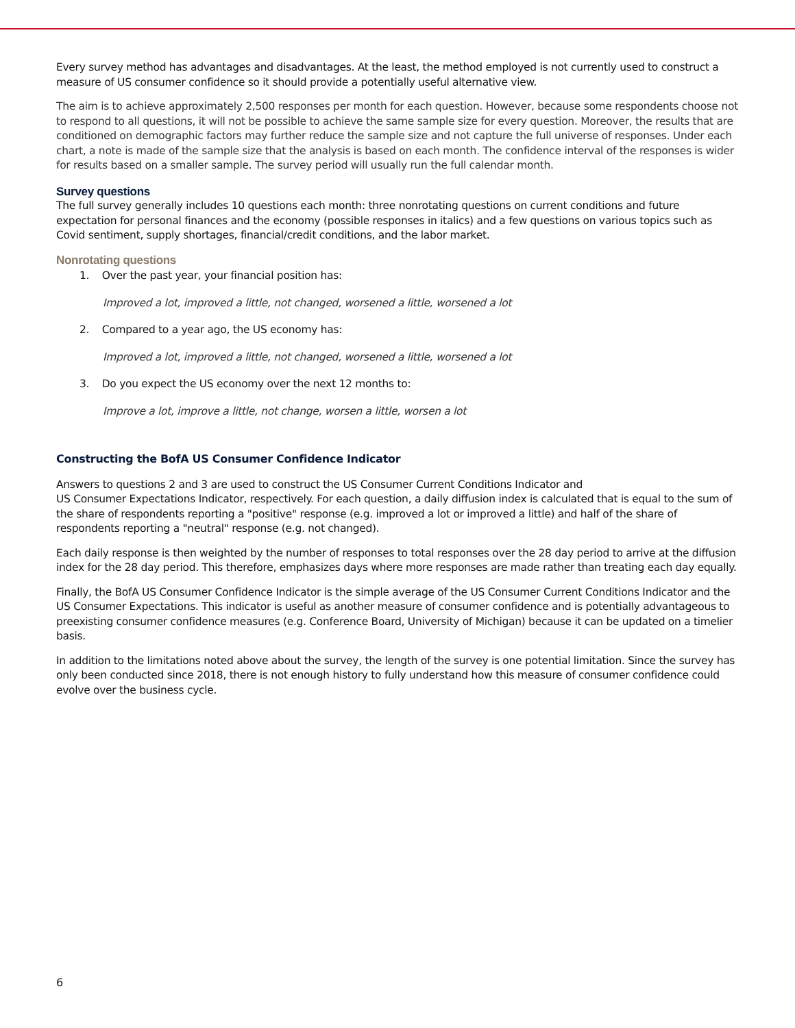Every survey method has advantages and disadvantages. At the least, the method employed is not currently used to construct a measure of US consumer confidence so it should provide a potentially useful alternative view.
The aim is to achieve approximately 2,500 responses per month for each question. However, because some respondents choose not to respond to all questions, it will not be possible to achieve the same sample size for every question. Moreover, the results that are conditioned on demographic factors may further reduce the sample size and not capture the full universe of responses. Under each chart, a note is made of the sample size that the analysis is based on each month. The confidence interval of the responses is wider for results based on a smaller sample. The survey period will usually run the full calendar month.
Survey questions
The full survey generally includes 10 questions each month: three nonrotating questions on current conditions and future expectation for personal finances and the economy (possible responses in italics) and a few questions on various topics such as Covid sentiment, supply shortages, financial/credit conditions, and the labor market.
Nonrotating questions
1. Over the past year, your financial position has:
Improved a lot, improved a little, not changed, worsened a little, worsened a lot
2. Compared to a year ago, the US economy has:
Improved a lot, improved a little, not changed, worsened a little, worsened a lot
3. Do you expect the US economy over the next 12 months to:
Improve a lot, improve a little, not change, worsen a little, worsen a lot
Constructing the BofA US Consumer Confidence Indicator
Answers to questions 2 and 3 are used to construct the US Consumer Current Conditions Indicator and
US Consumer Expectations Indicator, respectively. For each question, a daily diffusion index is calculated that is equal to the sum of the share of respondents reporting a "positive" response (e.g. improved a lot or improved a little) and half of the share of respondents reporting a "neutral" response (e.g. not changed).
Each daily response is then weighted by the number of responses to total responses over the 28 day period to arrive at the diffusion index for the 28 day period. This therefore, emphasizes days where more responses are made rather than treating each day equally.
Finally, the BofA US Consumer Confidence Indicator is the simple average of the US Consumer Current Conditions Indicator and the US Consumer Expectations. This indicator is useful as another measure of consumer confidence and is potentially advantageous to preexisting consumer confidence measures (e.g. Conference Board, University of Michigan) because it can be updated on a timelier basis.
In addition to the limitations noted above about the survey, the length of the survey is one potential limitation. Since the survey has only been conducted since 2018, there is not enough history to fully understand how this measure of consumer confidence could evolve over the business cycle.
6